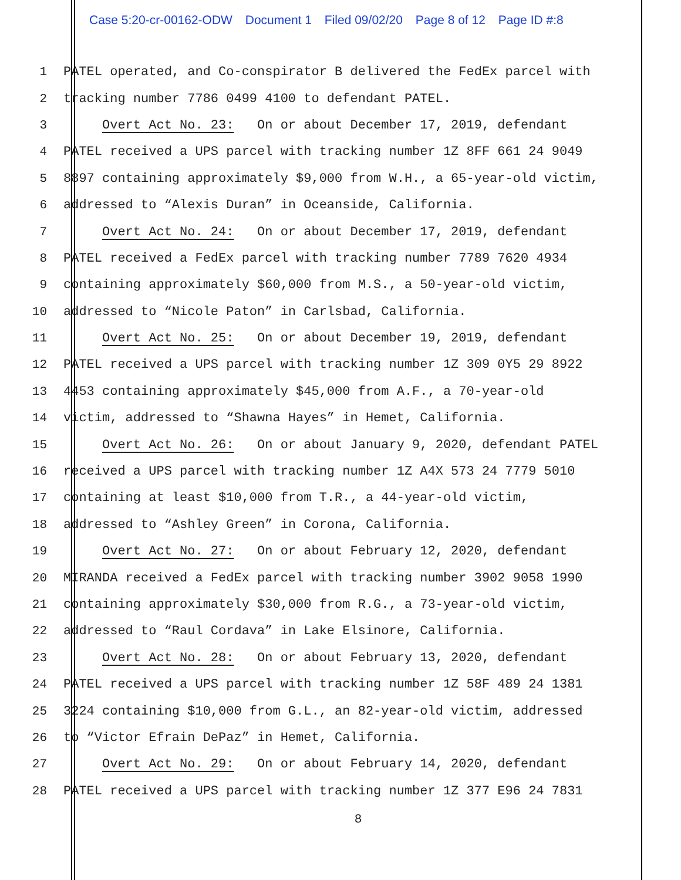Case 5:20-cr-00162-ODW Document 1 Filed 09/02/20 Page 8 of 12 Page ID #:8
1
PATEL operated, and Co-conspirator B delivered the FedEx parcel with
2
tracking number 7786 0499 4100 to defendant PATEL.
3
Overt Act No. 23: On or about December 17, 2019, defendant
4
PATEL received a UPS parcel with tracking number 1Z 8FF 661 24 9049
5
8897 containing approximately $9,000 from W.H., a 65-year-old victim,
6
addressed to “Alexis Duran” in Oceanside, California.
7
Overt Act No. 24: On or about December 17, 2019, defendant
8
PATEL received a FedEx parcel with tracking number 7789 7620 4934
9
containing approximately $60,000 from M.S., a 50-year-old victim,
10
addressed to “Nicole Paton” in Carlsbad, California.
11
Overt Act No. 25: On or about December 19, 2019, defendant
12
PATEL received a UPS parcel with tracking number 1Z 309 0Y5 29 8922
13
4453 containing approximately $45,000 from A.F., a 70-year-old
14
victim, addressed to “Shawna Hayes” in Hemet, California.
15
Overt Act No. 26: On or about January 9, 2020, defendant PATEL
16
received a UPS parcel with tracking number 1Z A4X 573 24 7779 5010
17
containing at least $10,000 from T.R., a 44-year-old victim,
18
addressed to “Ashley Green” in Corona, California.
19
Overt Act No. 27: On or about February 12, 2020, defendant
20
MIRANDA received a FedEx parcel with tracking number 3902 9058 1990
21
containing approximately $30,000 from R.G., a 73-year-old victim,
22
addressed to “Raul Cordava” in Lake Elsinore, California.
23
Overt Act No. 28: On or about February 13, 2020, defendant
24
PATEL received a UPS parcel with tracking number 1Z 58F 489 24 1381
25
3224 containing $10,000 from G.L., an 82-year-old victim, addressed
26
to “Victor Efrain DePaz” in Hemet, California.
27
Overt Act No. 29: On or about February 14, 2020, defendant
28
PATEL received a UPS parcel with tracking number 1Z 377 E96 24 7831
8